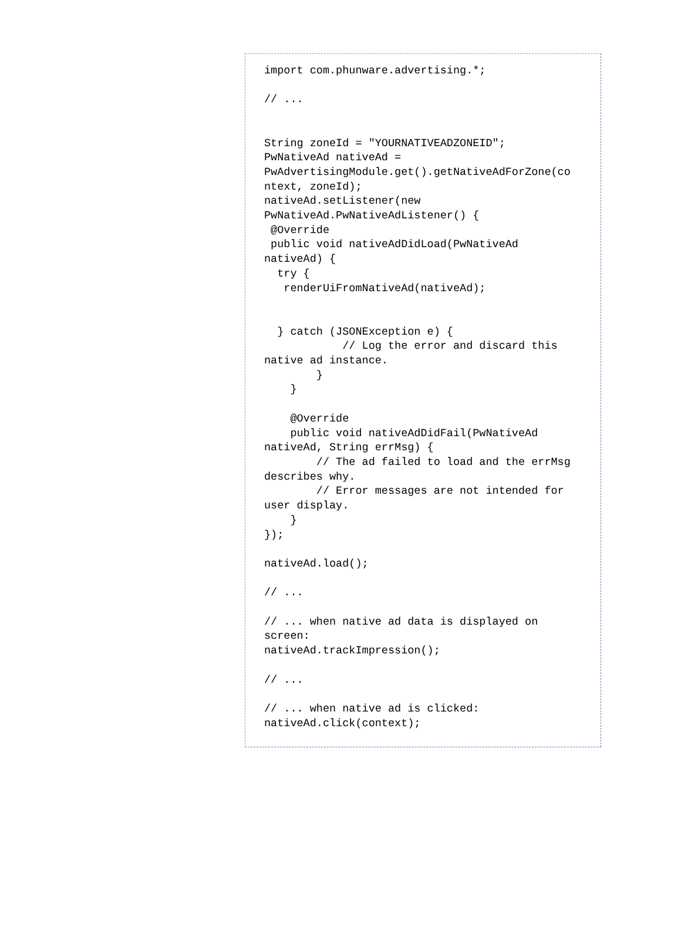import com.phunware.advertising.*;

// ...


String zoneId = "YOURNATIVEADZONEID";
PwNativeAd nativeAd =
PwAdvertisingModule.get().getNativeAdForZone(co
ntext, zoneId);
nativeAd.setListener(new
PwNativeAd.PwNativeAdListener() {
 @Override
 public void nativeAdDidLoad(PwNativeAd
nativeAd) {
  try {
   renderUiFromNativeAd(nativeAd);


  } catch (JSONException e) {
            // Log the error and discard this
native ad instance.
        }
    }

    @Override
    public void nativeAdDidFail(PwNativeAd
nativeAd, String errMsg) {
        // The ad failed to load and the errMsg
describes why.
        // Error messages are not intended for
user display.
    }
});

nativeAd.load();

// ...

// ... when native ad data is displayed on
screen:
nativeAd.trackImpression();

// ...

// ... when native ad is clicked:
nativeAd.click(context);